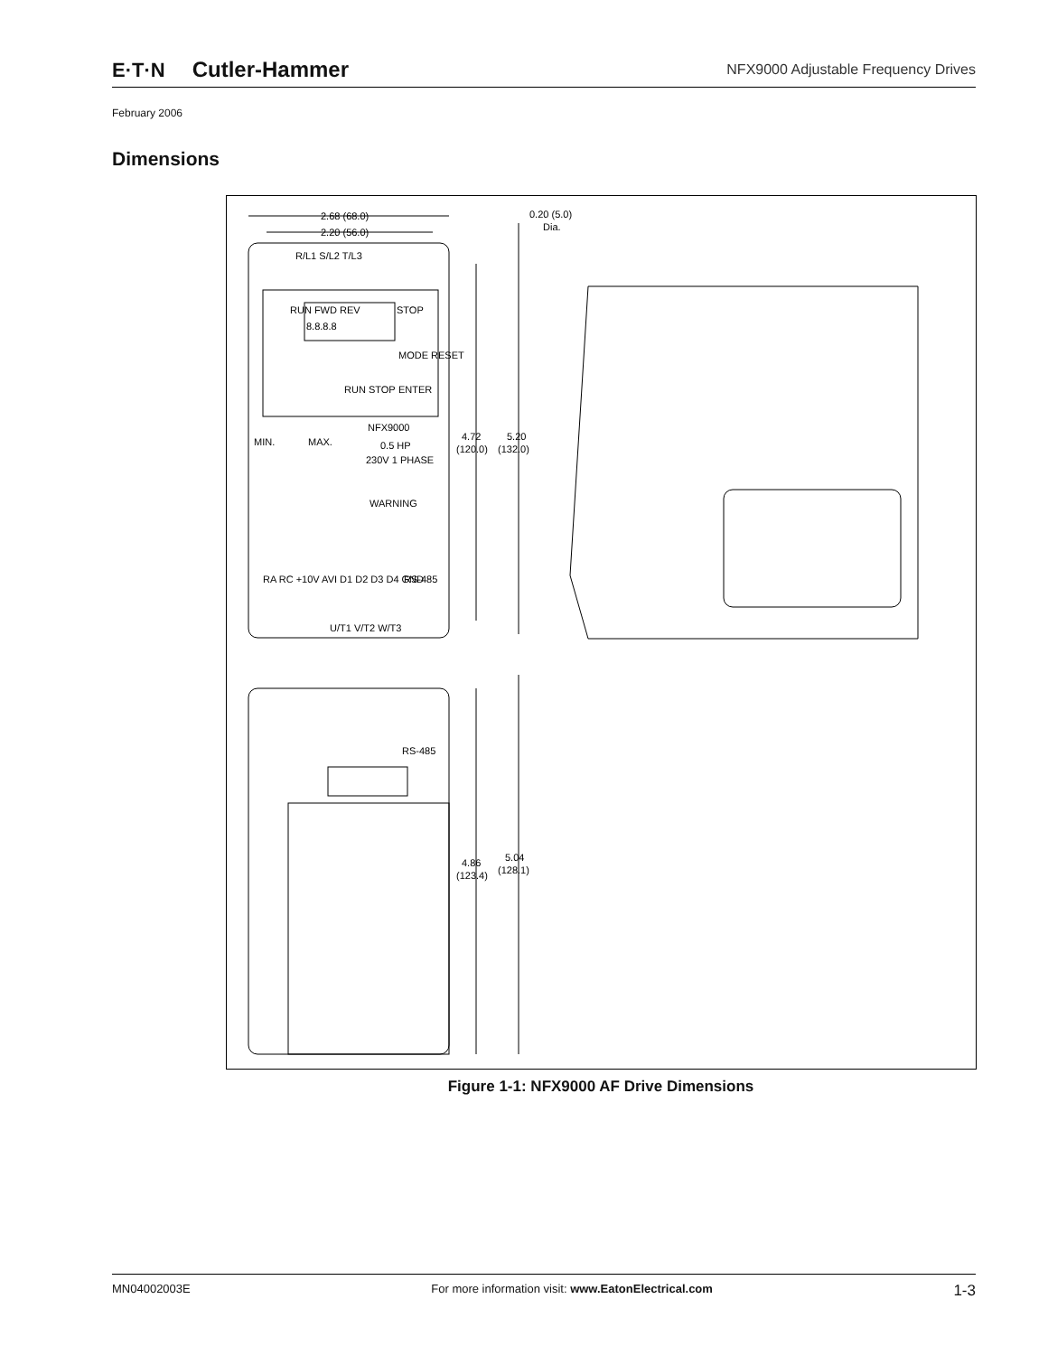E·T·N Cutler-Hammer
NFX9000 Adjustable Frequency Drives
February 2006
Dimensions
2.68 (68.0)
2.20 (56.0)
0.20 (5.0)
Dia.
R/L1 S/L2 T/L3
8.8.8.8
RUN FWD REV
STOP
MODE RESET
RUN STOP
ENTER
NFX9000
MIN.
MAX.
0.5 HP
230V 1 PHASE
WARNING
RA RC +10V AVI D1 D2 D3 D4 GND
RS-485
U/T1 V/T2 W/T3
4.72
(120.0)
5.20
(132.0)
RS-485
4.86
(123.4)
5.04
(128.1)
Figure 1-1: NFX9000 AF Drive Dimensions
MN04002003E For more information visit: www.EatonElectrical.com 1-3